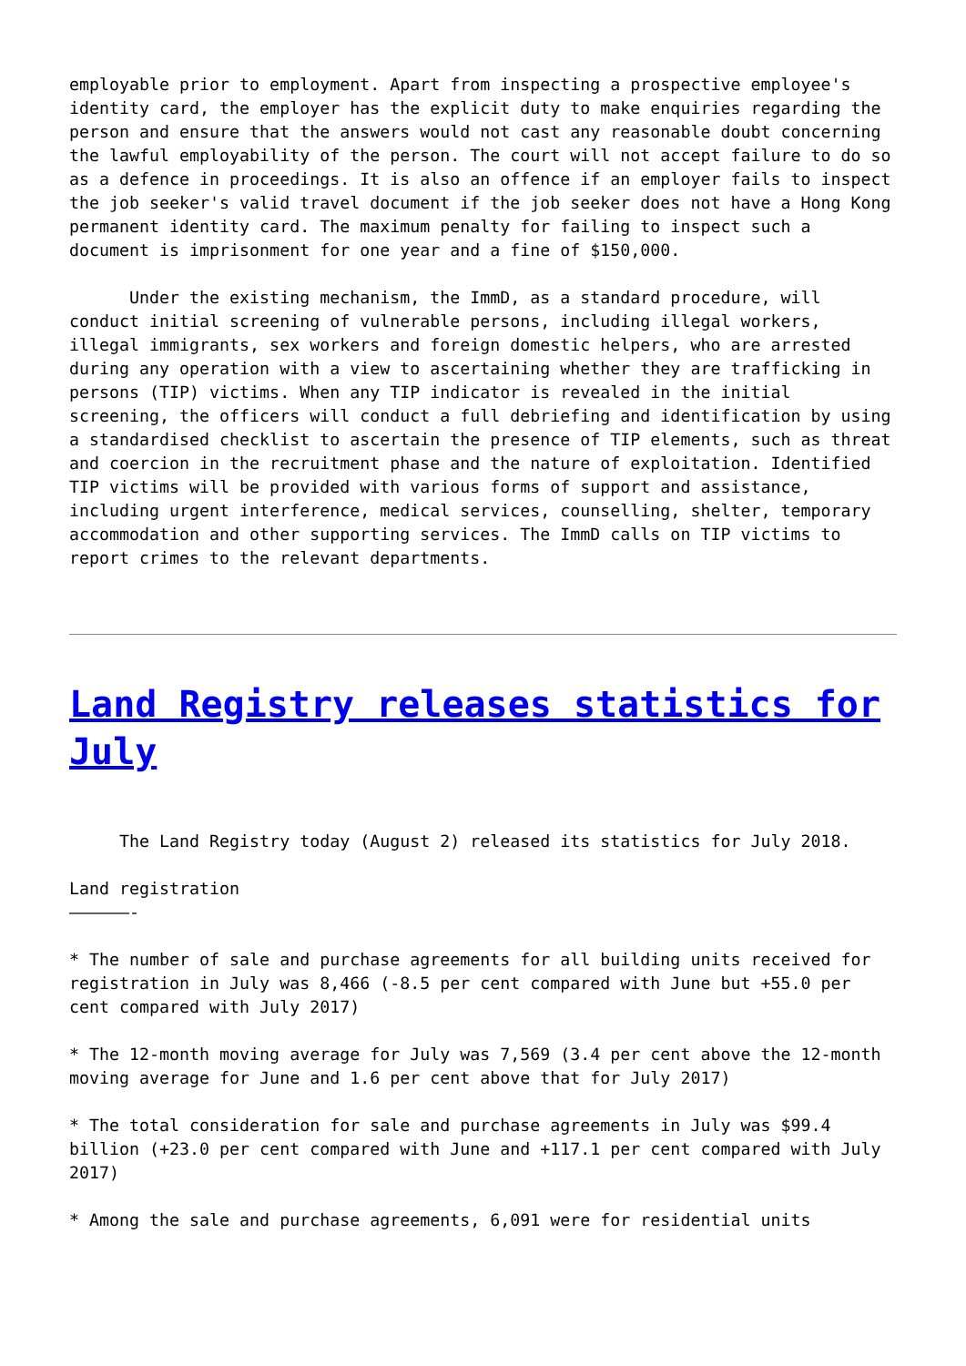employable prior to employment. Apart from inspecting a prospective employee's identity card, the employer has the explicit duty to make enquiries regarding the person and ensure that the answers would not cast any reasonable doubt concerning the lawful employability of the person. The court will not accept failure to do so as a defence in proceedings. It is also an offence if an employer fails to inspect the job seeker's valid travel document if the job seeker does not have a Hong Kong permanent identity card. The maximum penalty for failing to inspect such a document is imprisonment for one year and a fine of $150,000.
Under the existing mechanism, the ImmD, as a standard procedure, will conduct initial screening of vulnerable persons, including illegal workers, illegal immigrants, sex workers and foreign domestic helpers, who are arrested during any operation with a view to ascertaining whether they are trafficking in persons (TIP) victims. When any TIP indicator is revealed in the initial screening, the officers will conduct a full debriefing and identification by using a standardised checklist to ascertain the presence of TIP elements, such as threat and coercion in the recruitment phase and the nature of exploitation. Identified TIP victims will be provided with various forms of support and assistance, including urgent interference, medical services, counselling, shelter, temporary accommodation and other supporting services. The ImmD calls on TIP victims to report crimes to the relevant departments.
Land Registry releases statistics for July
The Land Registry today (August 2) released its statistics for July 2018.
Land registration
——————-
* The number of sale and purchase agreements for all building units received for registration in July was 8,466 (-8.5 per cent compared with June but +55.0 per cent compared with July 2017)
* The 12-month moving average for July was 7,569 (3.4 per cent above the 12-month moving average for June and 1.6 per cent above that for July 2017)
* The total consideration for sale and purchase agreements in July was $99.4 billion (+23.0 per cent compared with June and +117.1 per cent compared with July 2017)
* Among the sale and purchase agreements, 6,091 were for residential units